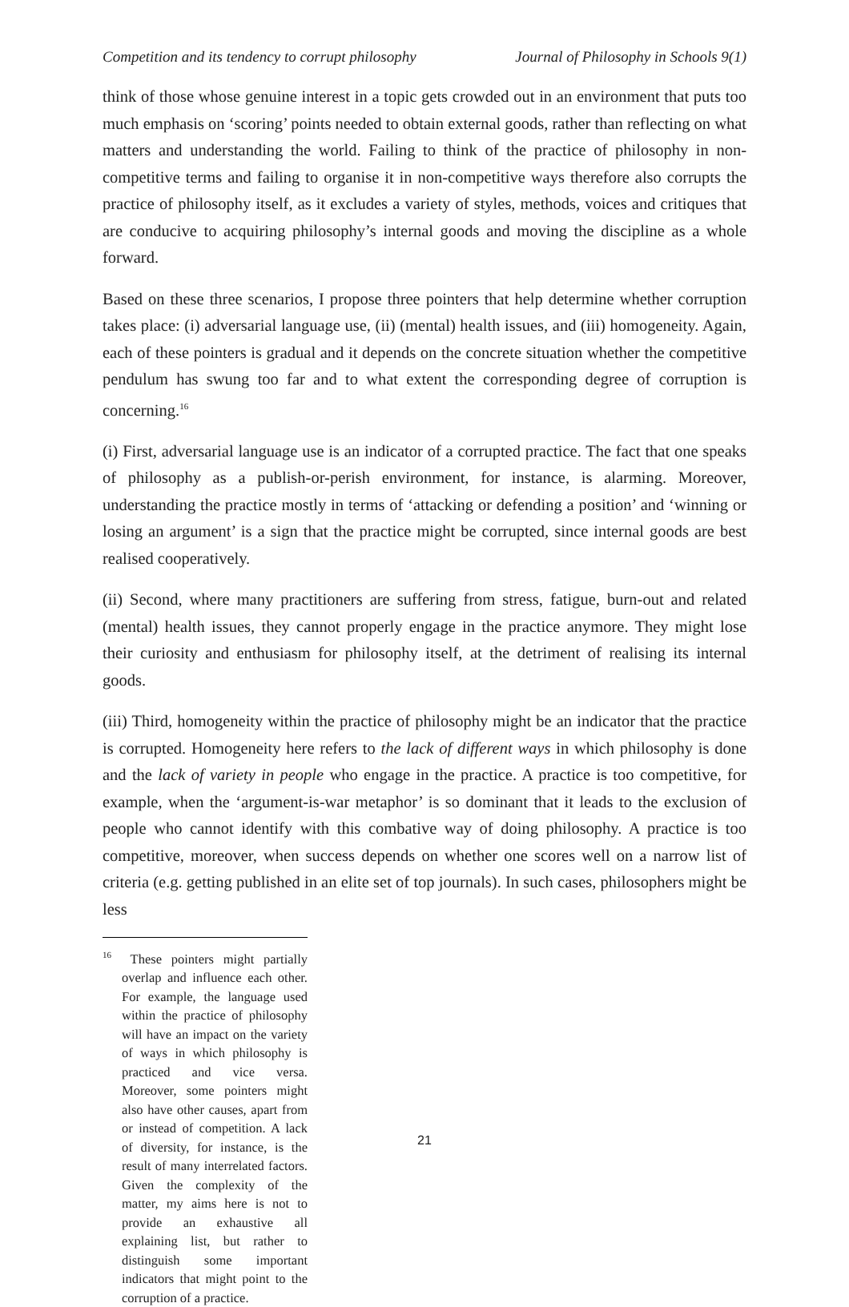Competition and its tendency to corrupt philosophy Journal of Philosophy in Schools 9(1)
think of those whose genuine interest in a topic gets crowded out in an environment that puts too much emphasis on ‘scoring’ points needed to obtain external goods, rather than reflecting on what matters and understanding the world. Failing to think of the practice of philosophy in non-competitive terms and failing to organise it in non-competitive ways therefore also corrupts the practice of philosophy itself, as it excludes a variety of styles, methods, voices and critiques that are conducive to acquiring philosophy’s internal goods and moving the discipline as a whole forward.
Based on these three scenarios, I propose three pointers that help determine whether corruption takes place: (i) adversarial language use, (ii) (mental) health issues, and (iii) homogeneity. Again, each of these pointers is gradual and it depends on the concrete situation whether the competitive pendulum has swung too far and to what extent the corresponding degree of corruption is concerning.<sup>16</sup>
(i) First, adversarial language use is an indicator of a corrupted practice. The fact that one speaks of philosophy as a publish-or-perish environment, for instance, is alarming. Moreover, understanding the practice mostly in terms of ‘attacking or defending a position’ and ‘winning or losing an argument’ is a sign that the practice might be corrupted, since internal goods are best realised cooperatively.
(ii) Second, where many practitioners are suffering from stress, fatigue, burn-out and related (mental) health issues, they cannot properly engage in the practice anymore. They might lose their curiosity and enthusiasm for philosophy itself, at the detriment of realising its internal goods.
(iii) Third, homogeneity within the practice of philosophy might be an indicator that the practice is corrupted. Homogeneity here refers to the lack of different ways in which philosophy is done and the lack of variety in people who engage in the practice. A practice is too competitive, for example, when the ‘argument-is-war metaphor’ is so dominant that it leads to the exclusion of people who cannot identify with this combative way of doing philosophy. A practice is too competitive, moreover, when success depends on whether one scores well on a narrow list of criteria (e.g. getting published in an elite set of top journals). In such cases, philosophers might be less
<sup>16</sup> These pointers might partially overlap and influence each other. For example, the language used within the practice of philosophy will have an impact on the variety of ways in which philosophy is practiced and vice versa. Moreover, some pointers might also have other causes, apart from or instead of competition. A lack of diversity, for instance, is the result of many interrelated factors. Given the complexity of the matter, my aims here is not to provide an exhaustive all explaining list, but rather to distinguish some important indicators that might point to the corruption of a practice.
21